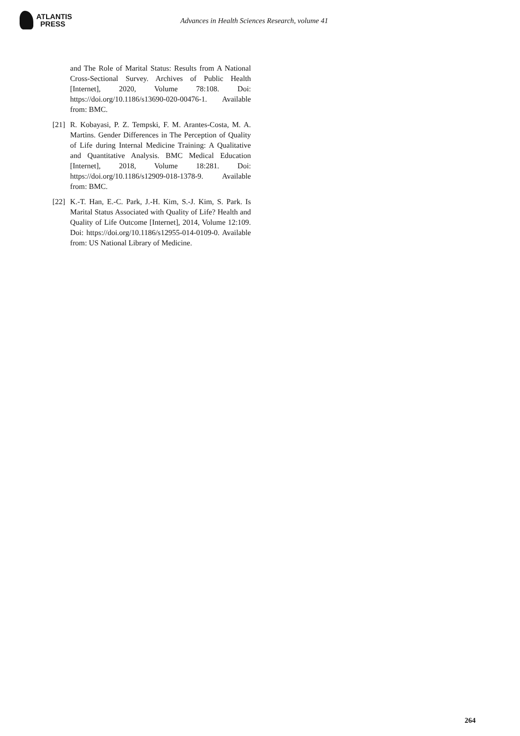ATLANTIS
PRESS
Advances in Health Sciences Research, volume 41
and The Role of Marital Status: Results from A National Cross-Sectional Survey. Archives of Public Health [Internet], 2020, Volume 78:108. Doi: https://doi.org/10.1186/s13690-020-00476-1. Available from: BMC.
[21]
R. Kobayasi, P. Z. Tempski, F. M. Arantes-Costa, M. A. Martins. Gender Differences in The Perception of Quality of Life during Internal Medicine Training: A Qualitative and Quantitative Analysis. BMC Medical Education [Internet], 2018, Volume 18:281. Doi: https://doi.org/10.1186/s12909-018-1378-9. Available from: BMC.
[22]
K.-T. Han, E.-C. Park, J.-H. Kim, S.-J. Kim, S. Park. Is Marital Status Associated with Quality of Life? Health and Quality of Life Outcome [Internet], 2014, Volume 12:109. Doi: https://doi.org/10.1186/s12955-014-0109-0. Available from: US National Library of Medicine.
264